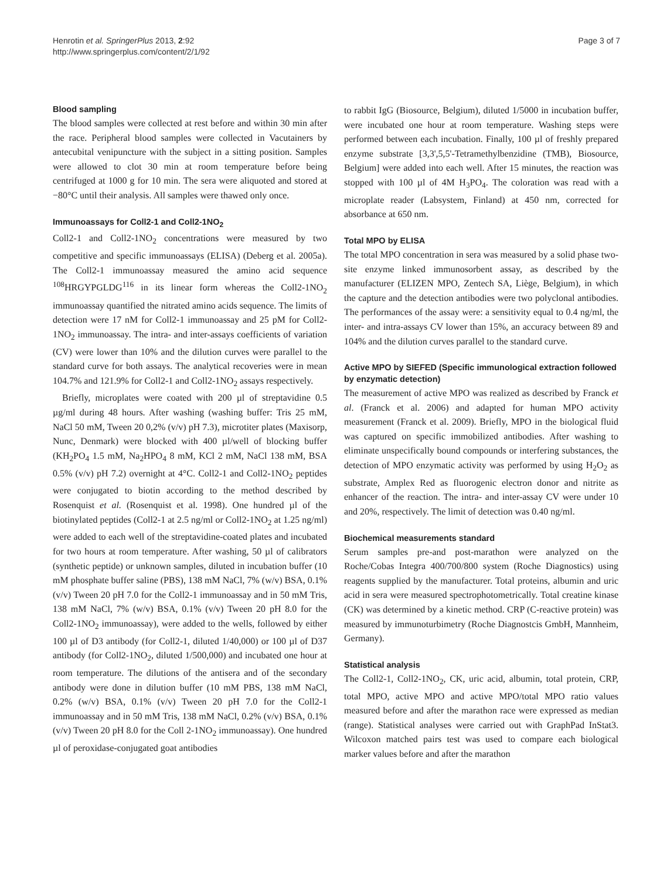Henrotin et al. SpringerPlus 2013, 2:92
http://www.springerplus.com/content/2/1/92
Page 3 of 7
Blood sampling
The blood samples were collected at rest before and within 30 min after the race. Peripheral blood samples were collected in Vacutainers by antecubital venipuncture with the subject in a sitting position. Samples were allowed to clot 30 min at room temperature before being centrifuged at 1000 g for 10 min. The sera were aliquoted and stored at −80°C until their analysis. All samples were thawed only once.
Immunoassays for Coll2-1 and Coll2-1NO<sub>2</sub>
Coll2-1 and Coll2-1NO<sub>2</sub> concentrations were measured by two competitive and specific immunoassays (ELISA) (Deberg et al. 2005a). The Coll2-1 immunoassay measured the amino acid sequence <sup>108</sup>HRGYPGLDG<sup>116</sup> in its linear form whereas the Coll2-1NO<sub>2</sub> immunoassay quantified the nitrated amino acids sequence. The limits of detection were 17 nM for Coll2-1 immunoassay and 25 pM for Coll2-1NO<sub>2</sub> immunoassay. The intra- and inter-assays coefficients of variation (CV) were lower than 10% and the dilution curves were parallel to the standard curve for both assays. The analytical recoveries were in mean 104.7% and 121.9% for Coll2-1 and Coll2-1NO<sub>2</sub> assays respectively.
Briefly, microplates were coated with 200 µl of streptavidine 0.5 µg/ml during 48 hours. After washing (washing buffer: Tris 25 mM, NaCl 50 mM, Tween 20 0,2% (v/v) pH 7.3), microtiter plates (Maxisorp, Nunc, Denmark) were blocked with 400 µl/well of blocking buffer (KH<sub>2</sub>PO<sub>4</sub> 1.5 mM, Na<sub>2</sub>HPO<sub>4</sub> 8 mM, KCl 2 mM, NaCl 138 mM, BSA 0.5% (v/v) pH 7.2) overnight at 4°C. Coll2-1 and Coll2-1NO<sub>2</sub> peptides were conjugated to biotin according to the method described by Rosenquist et al. (Rosenquist et al. 1998). One hundred µl of the biotinylated peptides (Coll2-1 at 2.5 ng/ml or Coll2-1NO<sub>2</sub> at 1.25 ng/ml) were added to each well of the streptavidine-coated plates and incubated for two hours at room temperature. After washing, 50 µl of calibrators (synthetic peptide) or unknown samples, diluted in incubation buffer (10 mM phosphate buffer saline (PBS), 138 mM NaCl, 7% (w/v) BSA, 0.1% (v/v) Tween 20 pH 7.0 for the Coll2-1 immunoassay and in 50 mM Tris, 138 mM NaCl, 7% (w/v) BSA, 0.1% (v/v) Tween 20 pH 8.0 for the Coll2-1NO<sub>2</sub> immunoassay), were added to the wells, followed by either 100 µl of D3 antibody (for Coll2-1, diluted 1/40,000) or 100 µl of D37 antibody (for Coll2-1NO<sub>2</sub>, diluted 1/500,000) and incubated one hour at room temperature. The dilutions of the antisera and of the secondary antibody were done in dilution buffer (10 mM PBS, 138 mM NaCl, 0.2% (w/v) BSA, 0.1% (v/v) Tween 20 pH 7.0 for the Coll2-1 immunoassay and in 50 mM Tris, 138 mM NaCl, 0.2% (v/v) BSA, 0.1% (v/v) Tween 20 pH 8.0 for the Coll 2-1NO<sub>2</sub> immunoassay). One hundred µl of peroxidase-conjugated goat antibodies
to rabbit IgG (Biosource, Belgium), diluted 1/5000 in incubation buffer, were incubated one hour at room temperature. Washing steps were performed between each incubation. Finally, 100 µl of freshly prepared enzyme substrate [3,3',5,5'-Tetramethylbenzidine (TMB), Biosource, Belgium] were added into each well. After 15 minutes, the reaction was stopped with 100 µl of 4M H<sub>3</sub>PO<sub>4</sub>. The coloration was read with a microplate reader (Labsystem, Finland) at 450 nm, corrected for absorbance at 650 nm.
Total MPO by ELISA
The total MPO concentration in sera was measured by a solid phase two-site enzyme linked immunosorbent assay, as described by the manufacturer (ELIZEN MPO, Zentech SA, Liège, Belgium), in which the capture and the detection antibodies were two polyclonal antibodies. The performances of the assay were: a sensitivity equal to 0.4 ng/ml, the inter- and intra-assays CV lower than 15%, an accuracy between 89 and 104% and the dilution curves parallel to the standard curve.
Active MPO by SIEFED (Specific immunological extraction followed by enzymatic detection)
The measurement of active MPO was realized as described by Franck et al. (Franck et al. 2006) and adapted for human MPO activity measurement (Franck et al. 2009). Briefly, MPO in the biological fluid was captured on specific immobilized antibodies. After washing to eliminate unspecifically bound compounds or interfering substances, the detection of MPO enzymatic activity was performed by using H<sub>2</sub>O<sub>2</sub> as substrate, Amplex Red as fluorogenic electron donor and nitrite as enhancer of the reaction. The intra- and inter-assay CV were under 10 and 20%, respectively. The limit of detection was 0.40 ng/ml.
Biochemical measurements standard
Serum samples pre-and post-marathon were analyzed on the Roche/Cobas Integra 400/700/800 system (Roche Diagnostics) using reagents supplied by the manufacturer. Total proteins, albumin and uric acid in sera were measured spectrophotometrically. Total creatine kinase (CK) was determined by a kinetic method. CRP (C-reactive protein) was measured by immunoturbimetry (Roche Diagnostcis GmbH, Mannheim, Germany).
Statistical analysis
The Coll2-1, Coll2-1NO<sub>2</sub>, CK, uric acid, albumin, total protein, CRP, total MPO, active MPO and active MPO/total MPO ratio values measured before and after the marathon race were expressed as median (range). Statistical analyses were carried out with GraphPad InStat3. Wilcoxon matched pairs test was used to compare each biological marker values before and after the marathon